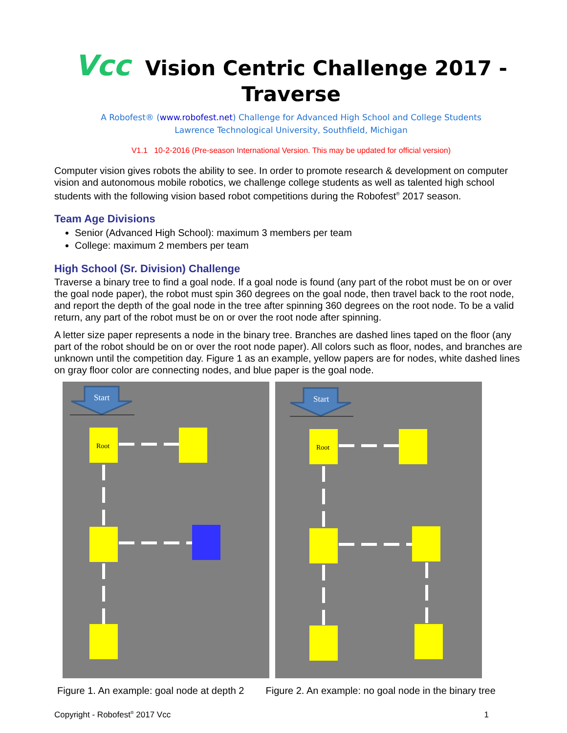Vcc Vision Centric Challenge 2017 - Traverse
A Robofest® (www.robofest.net) Challenge for Advanced High School and College Students
Lawrence Technological University, Southfield, Michigan
V1.1 10-2-2016 (Pre-season International Version. This may be updated for official version)
Computer vision gives robots the ability to see. In order to promote research & development on computer vision and autonomous mobile robotics, we challenge college students as well as talented high school students with the following vision based robot competitions during the Robofest<sup>®</sup> 2017 season.
Team Age Divisions
Senior (Advanced High School): maximum 3 members per team
College: maximum 2 members per team
High School (Sr. Division) Challenge
Traverse a binary tree to find a goal node. If a goal node is found (any part of the robot must be on or over the goal node paper), the robot must spin 360 degrees on the goal node, then travel back to the root node, and report the depth of the goal node in the tree after spinning 360 degrees on the root node. To be a valid return, any part of the robot must be on or over the root node after spinning.
A letter size paper represents a node in the binary tree. Branches are dashed lines taped on the floor (any part of the robot should be on or over the root node paper). All colors such as floor, nodes, and branches are unknown until the competition day. Figure 1 as an example, yellow papers are for nodes, white dashed lines on gray floor color are connecting nodes, and blue paper is the goal node.
Start
Root
Start
Root
Figure 1. An example: goal node at depth 2 Figure 2. An example: no goal node in the binary tree
Copyright - Robofest<sup>®</sup> 2017 Vcc 1